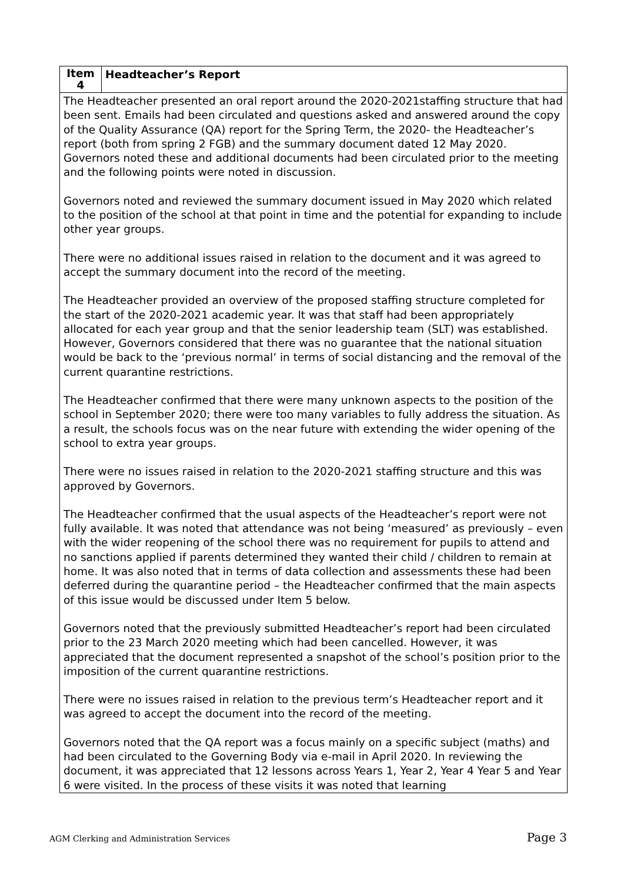| Item 4 | Headteacher’s Report |
| The Headteacher presented an oral report around the 2020-2021staffing structure that had been sent. Emails had been circulated and questions asked and answered around the copy of the Quality Assurance (QA) report for the Spring Term, the 2020- the Headteacher’s report (both from spring 2 FGB) and the summary document dated 12 May 2020. Governors noted these and additional documents had been circulated prior to the meeting and the following points were noted in discussion. Governors noted and reviewed the summary document issued in May 2020 which related to the position of the school at that point in time and the potential for expanding to include other year groups. There were no additional issues raised in relation to the document and it was agreed to accept the summary document into the record of the meeting. The Headteacher provided an overview of the proposed staffing structure completed for the start of the 2020-2021 academic year. It was that staff had been appropriately allocated for each year group and that the senior leadership team (SLT) was established. However, Governors considered that there was no guarantee that the national situation would be back to the ‘previous normal’ in terms of social distancing and the removal of the current quarantine restrictions. The Headteacher confirmed that there were many unknown aspects to the position of the school in September 2020; there were too many variables to fully address the situation. As a result, the schools focus was on the near future with extending the wider opening of the school to extra year groups. There were no issues raised in relation to the 2020-2021 staffing structure and this was approved by Governors. The Headteacher confirmed that the usual aspects of the Headteacher’s report were not fully available. It was noted that attendance was not being ‘measured’ as previously – even with the wider reopening of the school there was no requirement for pupils to attend and no sanctions applied if parents determined they wanted their child / children to remain at home. It was also noted that in terms of data collection and assessments these had been deferred during the quarantine period – the Headteacher confirmed that the main aspects of this issue would be discussed under Item 5 below. Governors noted that the previously submitted Headteacher’s report had been circulated prior to the 23 March 2020 meeting which had been cancelled. However, it was appreciated that the document represented a snapshot of the school’s position prior to the imposition of the current quarantine restrictions. There were no issues raised in relation to the previous term’s Headteacher report and it was agreed to accept the document into the record of the meeting. Governors noted that the QA report was a focus mainly on a specific subject (maths) and had been circulated to the Governing Body via e-mail in April 2020. In reviewing the document, it was appreciated that 12 lessons across Years 1, Year 2, Year 4 Year 5 and Year 6 were visited. In the process of these visits it was noted that learning | |
AGM Clerking and Administration Services Page 3